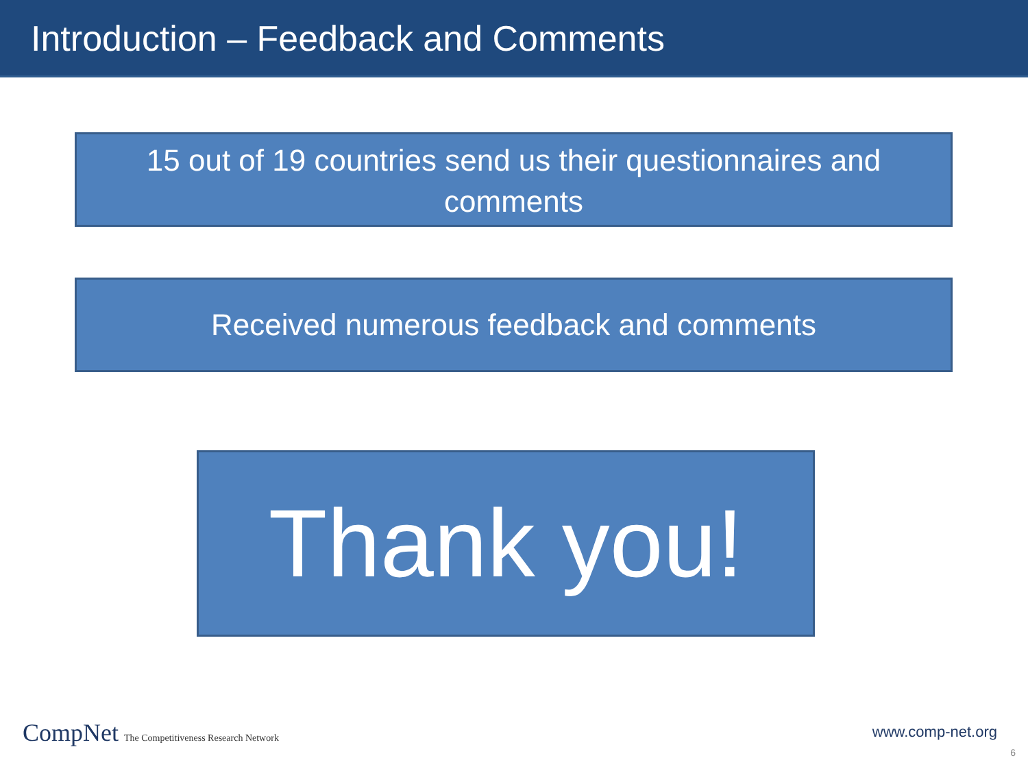Introduction – Feedback and Comments
15 out of 19 countries send us their questionnaires and comments
Received numerous feedback and comments
Thank you!
CompNet The Competitiveness Research Network
www.comp-net.org
6